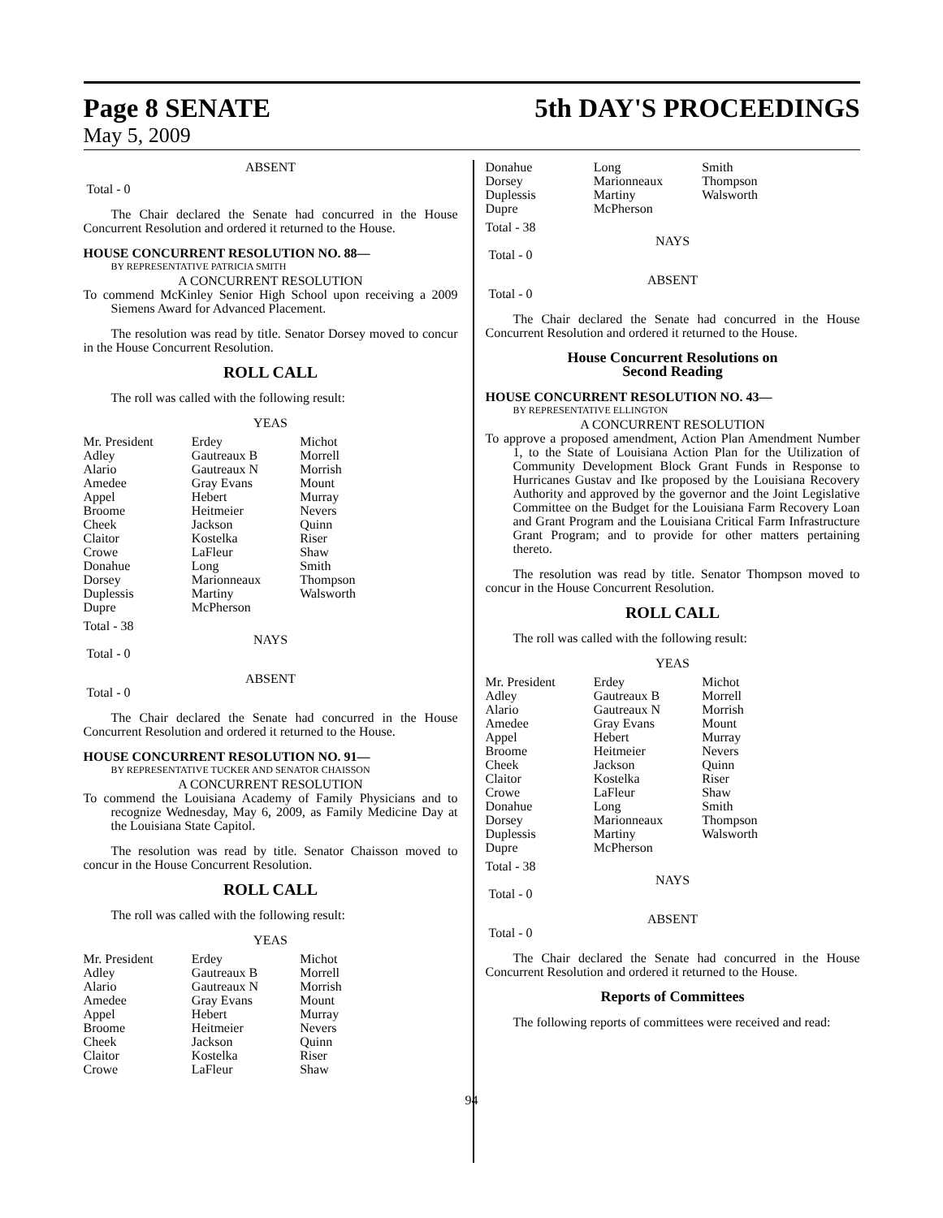Page 8 SENATE 5th DAY'S PROCEEDINGS
May 5, 2009
ABSENT
Total - 0
The Chair declared the Senate had concurred in the House Concurrent Resolution and ordered it returned to the House.
HOUSE CONCURRENT RESOLUTION NO. 88—
BY REPRESENTATIVE PATRICIA SMITH
A CONCURRENT RESOLUTION
To commend McKinley Senior High School upon receiving a 2009 Siemens Award for Advanced Placement.
The resolution was read by title. Senator Dorsey moved to concur in the House Concurrent Resolution.
ROLL CALL
The roll was called with the following result:
YEAS
| Mr. President Adley Alario Amedee Appel Broome Cheek Claitor Crowe Donahue Dorsey Duplessis Dupre | Erdey Gautreaux B Gautreaux N Gray Evans Hebert Heitmeier Jackson Kostelka LaFleur Long Marionneaux Martiny McPherson | Michot Morrell Morrish Mount Murray Nevers Quinn Riser Shaw Smith Thompson Walsworth |
Total - 38
NAYS
Total - 0
ABSENT
Total - 0
The Chair declared the Senate had concurred in the House Concurrent Resolution and ordered it returned to the House.
HOUSE CONCURRENT RESOLUTION NO. 91—
BY REPRESENTATIVE TUCKER AND SENATOR CHAISSON
A CONCURRENT RESOLUTION
To commend the Louisiana Academy of Family Physicians and to recognize Wednesday, May 6, 2009, as Family Medicine Day at the Louisiana State Capitol.
The resolution was read by title. Senator Chaisson moved to concur in the House Concurrent Resolution.
ROLL CALL
The roll was called with the following result:
YEAS
| Mr. President Adley Alario Amedee Appel Broome Cheek Claitor Crowe | Erdey Gautreaux B Gautreaux N Gray Evans Hebert Heitmeier Jackson Kostelka LaFleur | Michot Morrell Morrish Mount Murray Nevers Quinn Riser Shaw |
| Donahue Dorsey Duplessis Dupre | Long Marionneaux Martiny McPherson | Smith Thompson Walsworth |
Total - 38
NAYS
Total - 0
ABSENT
Total - 0
The Chair declared the Senate had concurred in the House Concurrent Resolution and ordered it returned to the House.
House Concurrent Resolutions on
Second Reading
HOUSE CONCURRENT RESOLUTION NO. 43—
BY REPRESENTATIVE ELLINGTON
A CONCURRENT RESOLUTION
To approve a proposed amendment, Action Plan Amendment Number 1, to the State of Louisiana Action Plan for the Utilization of Community Development Block Grant Funds in Response to Hurricanes Gustav and Ike proposed by the Louisiana Recovery Authority and approved by the governor and the Joint Legislative Committee on the Budget for the Louisiana Farm Recovery Loan and Grant Program and the Louisiana Critical Farm Infrastructure Grant Program; and to provide for other matters pertaining thereto.
The resolution was read by title. Senator Thompson moved to concur in the House Concurrent Resolution.
ROLL CALL
The roll was called with the following result:
YEAS
| Mr. President Adley Alario Amedee Appel Broome Cheek Claitor Crowe Donahue Dorsey Duplessis Dupre | Erdey Gautreaux B Gautreaux N Gray Evans Hebert Heitmeier Jackson Kostelka LaFleur Long Marionneaux Martiny McPherson | Michot Morrell Morrish Mount Murray Nevers Quinn Riser Shaw Smith Thompson Walsworth |
Total - 38
NAYS
Total - 0
ABSENT
Total - 0
The Chair declared the Senate had concurred in the House Concurrent Resolution and ordered it returned to the House.
Reports of Committees
The following reports of committees were received and read:
94